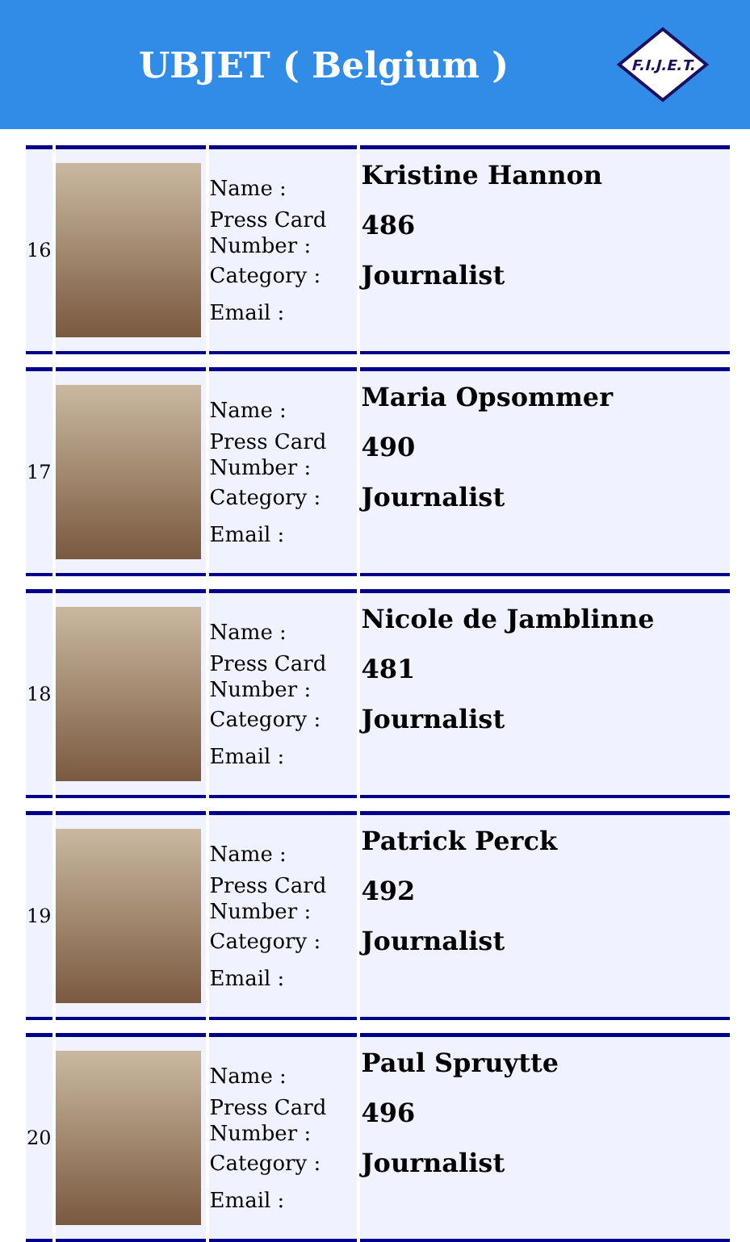UBJET ( Belgium )
F.I.J.E.T.
| 16 | | Name : Press Card Number : Category : Email : | Kristine Hannon 486 Journalist |
| 17 | | Name : Press Card Number : Category : Email : | Maria Opsommer 490 Journalist |
| 18 | | Name : Press Card Number : Category : Email : | Nicole de Jamblinne 481 Journalist |
| 19 | | Name : Press Card Number : Category : Email : | Patrick Perck 492 Journalist |
| 20 | | Name : Press Card Number : Category : Email : | Paul Spruytte 496 Journalist |